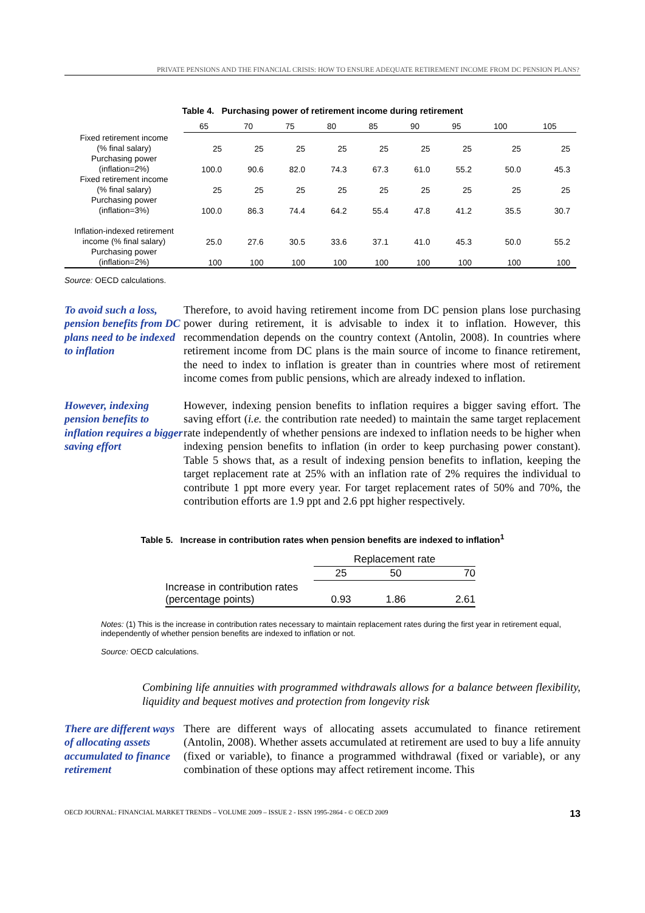PRIVATE PENSIONS AND THE FINANCIAL CRISIS: HOW TO ENSURE ADEQUATE RETIREMENT INCOME FROM DC PENSION PLANS?
Table 4. Purchasing power of retirement income during retirement
| | 65 | 70 | 75 | 80 | 85 | 90 | 95 | 100 | 105 |
| --- | --- | --- | --- | --- | --- | --- | --- | --- | --- |
| Fixed retirement income (% final salary) | 25 | 25 | 25 | 25 | 25 | 25 | 25 | 25 | 25 |
| Purchasing power (inflation=2%) | 100.0 | 90.6 | 82.0 | 74.3 | 67.3 | 61.0 | 55.2 | 50.0 | 45.3 |
| Fixed retirement income (% final salary) | 25 | 25 | 25 | 25 | 25 | 25 | 25 | 25 | 25 |
| Purchasing power (inflation=3%) | 100.0 | 86.3 | 74.4 | 64.2 | 55.4 | 47.8 | 41.2 | 35.5 | 30.7 |
| Inflation-indexed retirement income (% final salary) | 25.0 | 27.6 | 30.5 | 33.6 | 37.1 | 41.0 | 45.3 | 50.0 | 55.2 |
| Purchasing power (inflation=2%) | 100 | 100 | 100 | 100 | 100 | 100 | 100 | 100 | 100 |
Source: OECD calculations.
To avoid such a loss, pension benefits from DC plans need to be indexed to inflation
Therefore, to avoid having retirement income from DC pension plans lose purchasing power during retirement, it is advisable to index it to inflation. However, this recommendation depends on the country context (Antolin, 2008). In countries where retirement income from DC plans is the main source of income to finance retirement, the need to index to inflation is greater than in countries where most of retirement income comes from public pensions, which are already indexed to inflation.
However, indexing pension benefits to inflation requires a bigger saving effort
However, indexing pension benefits to inflation requires a bigger saving effort. The saving effort (i.e. the contribution rate needed) to maintain the same target replacement rate independently of whether pensions are indexed to inflation needs to be higher when indexing pension benefits to inflation (in order to keep purchasing power constant). Table 5 shows that, as a result of indexing pension benefits to inflation, keeping the target replacement rate at 25% with an inflation rate of 2% requires the individual to contribute 1 ppt more every year. For target replacement rates of 50% and 70%, the contribution efforts are 1.9 ppt and 2.6 ppt higher respectively.
Table 5. Increase in contribution rates when pension benefits are indexed to inflation<sup>1</sup>
| | Replacement rate | | |
| | 25 | 50 | 70 |
| Increase in contribution rates (percentage points) | 0.93 | 1.86 | 2.61 |
Notes: (1) This is the increase in contribution rates necessary to maintain replacement rates during the first year in retirement equal, independently of whether pension benefits are indexed to inflation or not.
Source: OECD calculations.
Combining life annuities with programmed withdrawals allows for a balance between flexibility, liquidity and bequest motives and protection from longevity risk
There are different ways of allocating assets accumulated to finance retirement
There are different ways of allocating assets accumulated to finance retirement (Antolin, 2008). Whether assets accumulated at retirement are used to buy a life annuity (fixed or variable), to finance a programmed withdrawal (fixed or variable), or any combination of these options may affect retirement income. This
OECD JOURNAL: FINANCIAL MARKET TRENDS – VOLUME 2009 – ISSUE 2 - ISSN 1995-2864 - © OECD 2009 13